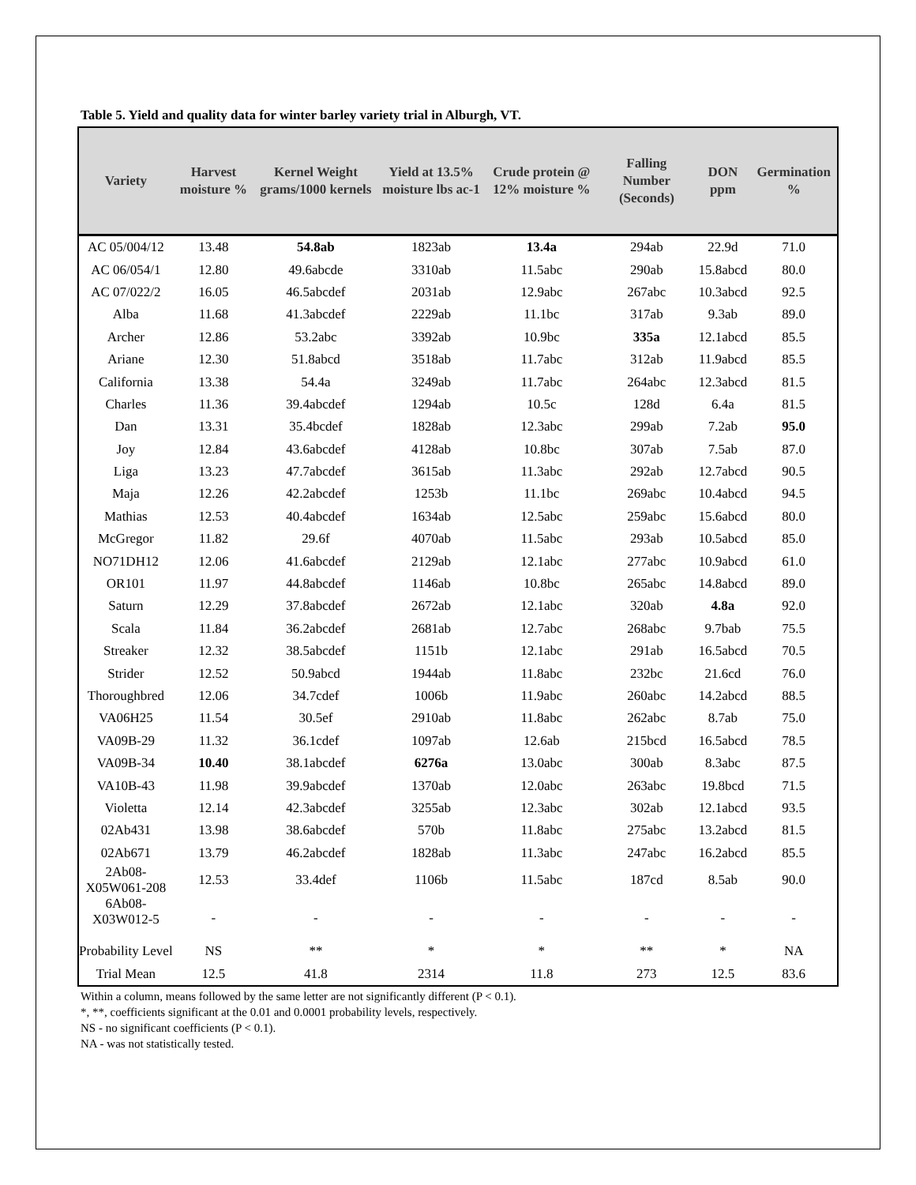Table 5. Yield and quality data for winter barley variety trial in Alburgh, VT.
| Variety | Harvest moisture % | Kernel Weight grams/1000 kernels | Yield at 13.5% moisture lbs ac-1 | Crude protein @ 12% moisture % | Falling Number (Seconds) | DON ppm | Germination % |
| --- | --- | --- | --- | --- | --- | --- | --- |
| AC 05/004/12 | 13.48 | 54.8ab | 1823ab | 13.4a | 294ab | 22.9d | 71.0 |
| AC 06/054/1 | 12.80 | 49.6abcde | 3310ab | 11.5abc | 290ab | 15.8abcd | 80.0 |
| AC 07/022/2 | 16.05 | 46.5abcdef | 2031ab | 12.9abc | 267abc | 10.3abcd | 92.5 |
| Alba | 11.68 | 41.3abcdef | 2229ab | 11.1bc | 317ab | 9.3ab | 89.0 |
| Archer | 12.86 | 53.2abc | 3392ab | 10.9bc | 335a | 12.1abcd | 85.5 |
| Ariane | 12.30 | 51.8abcd | 3518ab | 11.7abc | 312ab | 11.9abcd | 85.5 |
| California | 13.38 | 54.4a | 3249ab | 11.7abc | 264abc | 12.3abcd | 81.5 |
| Charles | 11.36 | 39.4abcdef | 1294ab | 10.5c | 128d | 6.4a | 81.5 |
| Dan | 13.31 | 35.4bcdef | 1828ab | 12.3abc | 299ab | 7.2ab | 95.0 |
| Joy | 12.84 | 43.6abcdef | 4128ab | 10.8bc | 307ab | 7.5ab | 87.0 |
| Liga | 13.23 | 47.7abcdef | 3615ab | 11.3abc | 292ab | 12.7abcd | 90.5 |
| Maja | 12.26 | 42.2abcdef | 1253b | 11.1bc | 269abc | 10.4abcd | 94.5 |
| Mathias | 12.53 | 40.4abcdef | 1634ab | 12.5abc | 259abc | 15.6abcd | 80.0 |
| McGregor | 11.82 | 29.6f | 4070ab | 11.5abc | 293ab | 10.5abcd | 85.0 |
| NO71DH12 | 12.06 | 41.6abcdef | 2129ab | 12.1abc | 277abc | 10.9abcd | 61.0 |
| OR101 | 11.97 | 44.8abcdef | 1146ab | 10.8bc | 265abc | 14.8abcd | 89.0 |
| Saturn | 12.29 | 37.8abcdef | 2672ab | 12.1abc | 320ab | 4.8a | 92.0 |
| Scala | 11.84 | 36.2abcdef | 2681ab | 12.7abc | 268abc | 9.7bab | 75.5 |
| Streaker | 12.32 | 38.5abcdef | 1151b | 12.1abc | 291ab | 16.5abcd | 70.5 |
| Strider | 12.52 | 50.9abcd | 1944ab | 11.8abc | 232bc | 21.6cd | 76.0 |
| Thoroughbred | 12.06 | 34.7cdef | 1006b | 11.9abc | 260abc | 14.2abcd | 88.5 |
| VA06H25 | 11.54 | 30.5ef | 2910ab | 11.8abc | 262abc | 8.7ab | 75.0 |
| VA09B-29 | 11.32 | 36.1cdef | 1097ab | 12.6ab | 215bcd | 16.5abcd | 78.5 |
| VA09B-34 | 10.40 | 38.1abcdef | 6276a | 13.0abc | 300ab | 8.3abc | 87.5 |
| VA10B-43 | 11.98 | 39.9abcdef | 1370ab | 12.0abc | 263abc | 19.8bcd | 71.5 |
| Violetta | 12.14 | 42.3abcdef | 3255ab | 12.3abc | 302ab | 12.1abcd | 93.5 |
| 02Ab431 | 13.98 | 38.6abcdef | 570b | 11.8abc | 275abc | 13.2abcd | 81.5 |
| 02Ab671 | 13.79 | 46.2abcdef | 1828ab | 11.3abc | 247abc | 16.2abcd | 85.5 |
| 2Ab08-X05W061-208 | 12.53 | 33.4def | 1106b | 11.5abc | 187cd | 8.5ab | 90.0 |
| 6Ab08-X03W012-5 | - | - | - | - | - | - | - |
| Probability Level | NS | ** | * | * | ** | * | NA |
| Trial Mean | 12.5 | 41.8 | 2314 | 11.8 | 273 | 12.5 | 83.6 |
Within a column, means followed by the same letter are not significantly different (P < 0.1).
*, **, coefficients significant at the 0.01 and 0.0001 probability levels, respectively.
NS - no significant coefficients (P < 0.1).
NA - was not statistically tested.